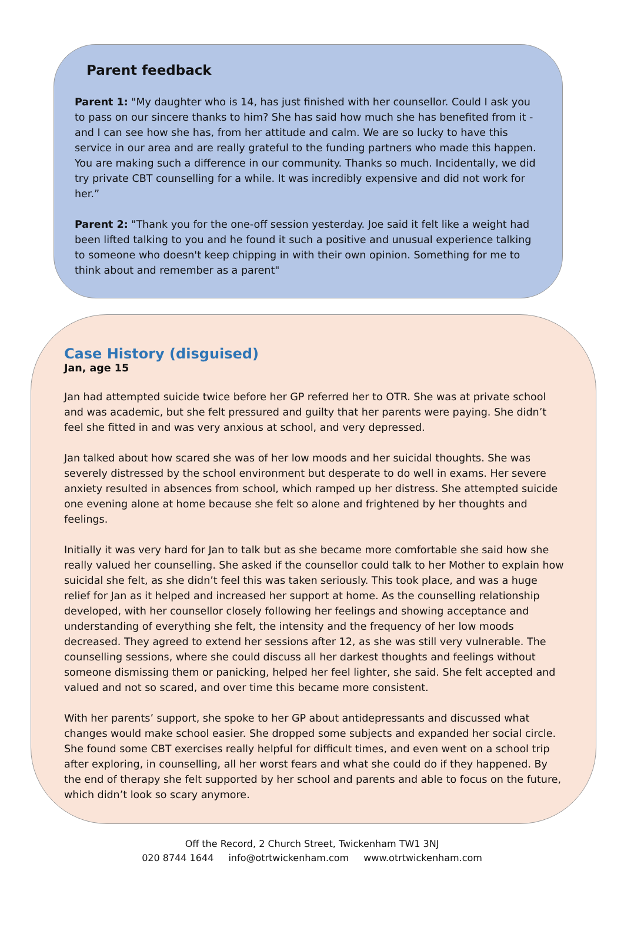Parent feedback
Parent 1: "My daughter who is 14, has just finished with her counsellor. Could I ask you to pass on our sincere thanks to him? She has said how much she has benefited from it - and I can see how she has, from her attitude and calm. We are so lucky to have this service in our area and are really grateful to the funding partners who made this happen. You are making such a difference in our community. Thanks so much. Incidentally, we did try private CBT counselling for a while. It was incredibly expensive and did not work for her.”
Parent 2: "Thank you for the one-off session yesterday. Joe said it felt like a weight had been lifted talking to you and he found it such a positive and unusual experience talking to someone who doesn't keep chipping in with their own opinion. Something for me to think about and remember as a parent"
Case History (disguised)
Jan, age 15
Jan had attempted suicide twice before her GP referred her to OTR. She was at private school and was academic, but she felt pressured and guilty that her parents were paying. She didn’t feel she fitted in and was very anxious at school, and very depressed.
Jan talked about how scared she was of her low moods and her suicidal thoughts. She was severely distressed by the school environment but desperate to do well in exams. Her severe anxiety resulted in absences from school, which ramped up her distress. She attempted suicide one evening alone at home because she felt so alone and frightened by her thoughts and feelings.
Initially it was very hard for Jan to talk but as she became more comfortable she said how she really valued her counselling. She asked if the counsellor could talk to her Mother to explain how suicidal she felt, as she didn’t feel this was taken seriously. This took place, and was a huge relief for Jan as it helped and increased her support at home. As the counselling relationship developed, with her counsellor closely following her feelings and showing acceptance and understanding of everything she felt, the intensity and the frequency of her low moods decreased. They agreed to extend her sessions after 12, as she was still very vulnerable. The counselling sessions, where she could discuss all her darkest thoughts and feelings without someone dismissing them or panicking, helped her feel lighter, she said. She felt accepted and valued and not so scared, and over time this became more consistent.
With her parents’ support, she spoke to her GP about antidepressants and discussed what changes would make school easier. She dropped some subjects and expanded her social circle. She found some CBT exercises really helpful for difficult times, and even went on a school trip after exploring, in counselling, all her worst fears and what she could do if they happened. By the end of therapy she felt supported by her school and parents and able to focus on the future, which didn’t look so scary anymore.
Off the Record, 2 Church Street, Twickenham TW1 3NJ
020 8744 1644 info@otrtwickenham.com www.otrtwickenham.com